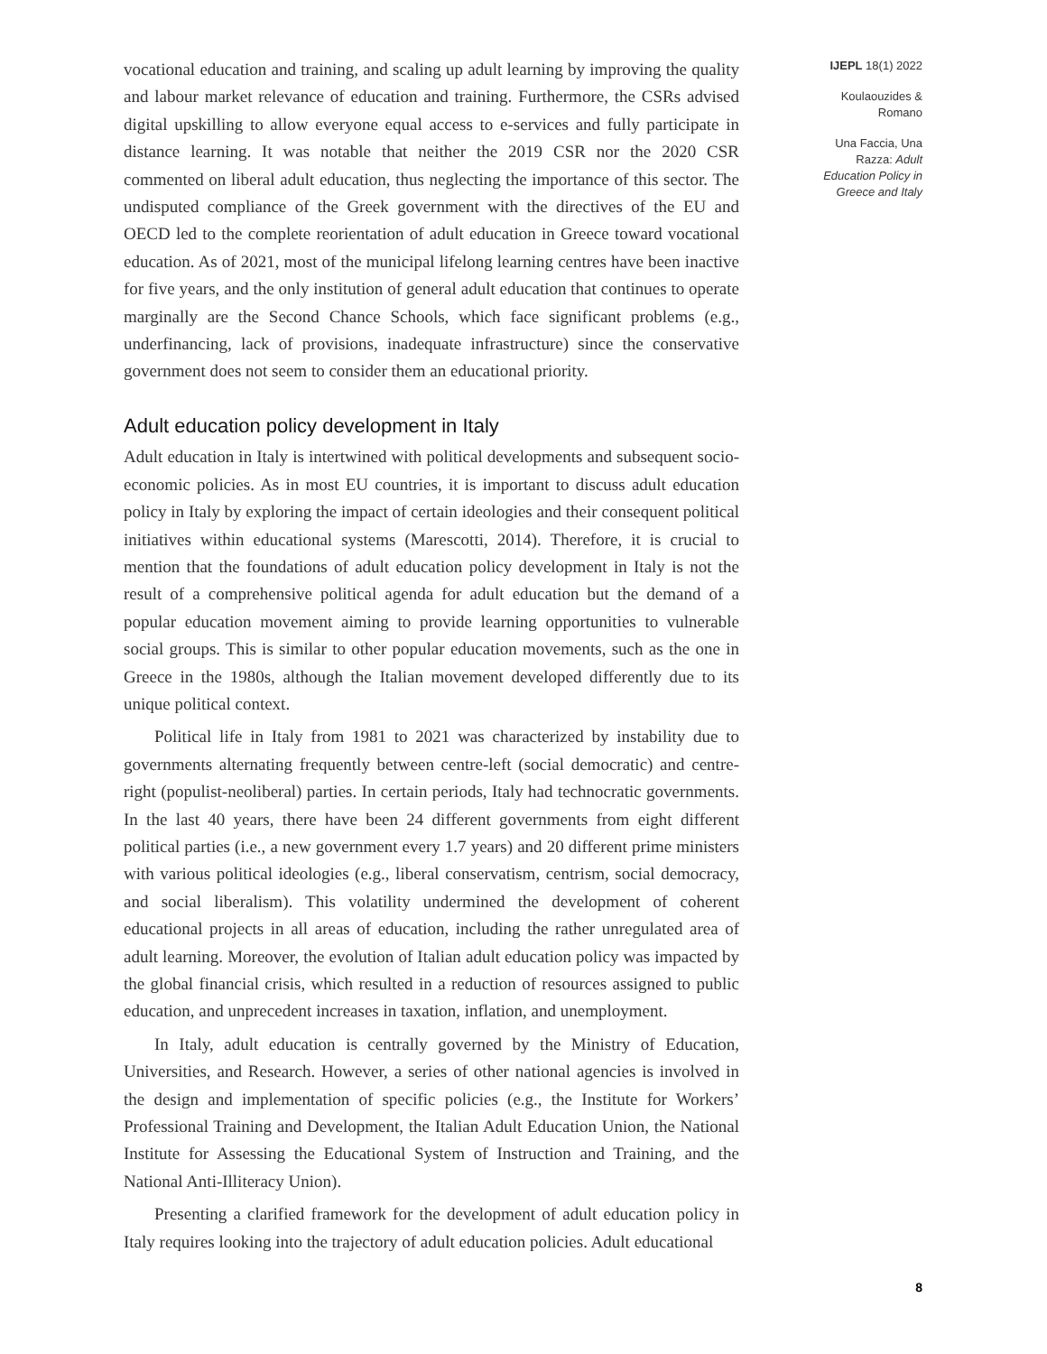vocational education and training, and scaling up adult learning by improving the quality and labour market relevance of education and training. Furthermore, the CSRs advised digital upskilling to allow everyone equal access to e-services and fully participate in distance learning. It was notable that neither the 2019 CSR nor the 2020 CSR commented on liberal adult education, thus neglecting the importance of this sector. The undisputed compliance of the Greek government with the directives of the EU and OECD led to the complete reorientation of adult education in Greece toward vocational education. As of 2021, most of the municipal lifelong learning centres have been inactive for five years, and the only institution of general adult education that continues to operate marginally are the Second Chance Schools, which face significant problems (e.g., underfinancing, lack of provisions, inadequate infrastructure) since the conservative government does not seem to consider them an educational priority.
Adult education policy development in Italy
Adult education in Italy is intertwined with political developments and subsequent socio-economic policies. As in most EU countries, it is important to discuss adult education policy in Italy by exploring the impact of certain ideologies and their consequent political initiatives within educational systems (Marescotti, 2014). Therefore, it is crucial to mention that the foundations of adult education policy development in Italy is not the result of a comprehensive political agenda for adult education but the demand of a popular education movement aiming to provide learning opportunities to vulnerable social groups. This is similar to other popular education movements, such as the one in Greece in the 1980s, although the Italian movement developed differently due to its unique political context.
Political life in Italy from 1981 to 2021 was characterized by instability due to governments alternating frequently between centre-left (social democratic) and centre-right (populist-neoliberal) parties. In certain periods, Italy had technocratic governments. In the last 40 years, there have been 24 different governments from eight different political parties (i.e., a new government every 1.7 years) and 20 different prime ministers with various political ideologies (e.g., liberal conservatism, centrism, social democracy, and social liberalism). This volatility undermined the development of coherent educational projects in all areas of education, including the rather unregulated area of adult learning. Moreover, the evolution of Italian adult education policy was impacted by the global financial crisis, which resulted in a reduction of resources assigned to public education, and unprecedent increases in taxation, inflation, and unemployment.
In Italy, adult education is centrally governed by the Ministry of Education, Universities, and Research. However, a series of other national agencies is involved in the design and implementation of specific policies (e.g., the Institute for Workers’ Professional Training and Development, the Italian Adult Education Union, the National Institute for Assessing the Educational System of Instruction and Training, and the National Anti-Illiteracy Union).
Presenting a clarified framework for the development of adult education policy in Italy requires looking into the trajectory of adult education policies. Adult educational
IJEPL 18(1) 2022
Koulaouzides &
Romano
Una Faccia, Una
Razza: Adult
Education Policy in
Greece and Italy
8